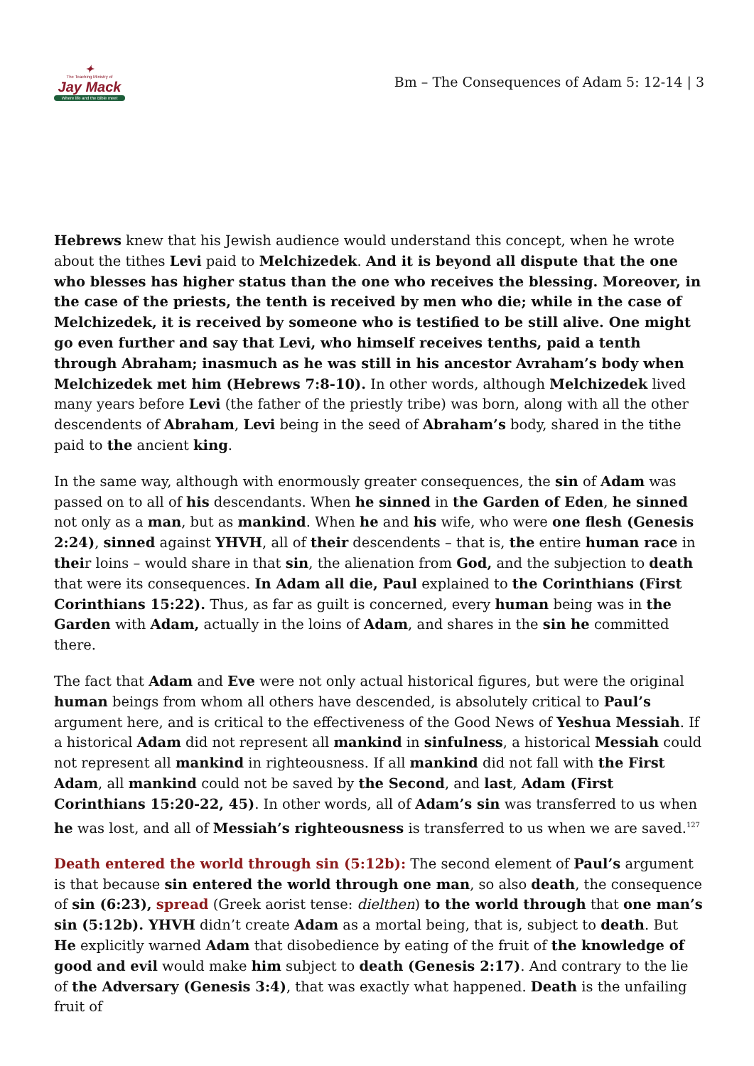✦
The Teaching Ministry of
Jay Mack
Where life and the Bible meet
Bm – The Consequences of Adam 5: 12-14 | 3
Hebrews knew that his Jewish audience would understand this concept, when he wrote about the tithes Levi paid to Melchizedek. And it is beyond all dispute that the one who blesses has higher status than the one who receives the blessing. Moreover, in the case of the priests, the tenth is received by men who die; while in the case of Melchizedek, it is received by someone who is testified to be still alive. One might go even further and say that Levi, who himself receives tenths, paid a tenth through Abraham; inasmuch as he was still in his ancestor Avraham’s body when Melchizedek met him (Hebrews 7:8-10). In other words, although Melchizedek lived many years before Levi (the father of the priestly tribe) was born, along with all the other descendents of Abraham, Levi being in the seed of Abraham’s body, shared in the tithe paid to the ancient king.
In the same way, although with enormously greater consequences, the sin of Adam was passed on to all of his descendants. When he sinned in the Garden of Eden, he sinned not only as a man, but as mankind. When he and his wife, who were one flesh (Genesis 2:24), sinned against YHVH, all of their descendents – that is, the entire human race in their loins – would share in that sin, the alienation from God, and the subjection to death that were its consequences. In Adam all die, Paul explained to the Corinthians (First Corinthians 15:22). Thus, as far as guilt is concerned, every human being was in the Garden with Adam, actually in the loins of Adam, and shares in the sin he committed there.
The fact that Adam and Eve were not only actual historical figures, but were the original human beings from whom all others have descended, is absolutely critical to Paul’s argument here, and is critical to the effectiveness of the Good News of Yeshua Messiah. If a historical Adam did not represent all mankind in sinfulness, a historical Messiah could not represent all mankind in righteousness. If all mankind did not fall with the First Adam, all mankind could not be saved by the Second, and last, Adam (First Corinthians 15:20-22, 45). In other words, all of Adam’s sin was transferred to us when he was lost, and all of Messiah’s righteousness is transferred to us when we are saved.<sup>127</sup>
Death entered the world through sin (5:12b): The second element of Paul’s argument is that because sin entered the world through one man, so also death, the consequence of sin (6:23), spread (Greek aorist tense: dielthen) to the world through that one man’s sin (5:12b). YHVH didn’t create Adam as a mortal being, that is, subject to death. But He explicitly warned Adam that disobedience by eating of the fruit of the knowledge of good and evil would make him subject to death (Genesis 2:17). And contrary to the lie of the Adversary (Genesis 3:4), that was exactly what happened. Death is the unfailing fruit of